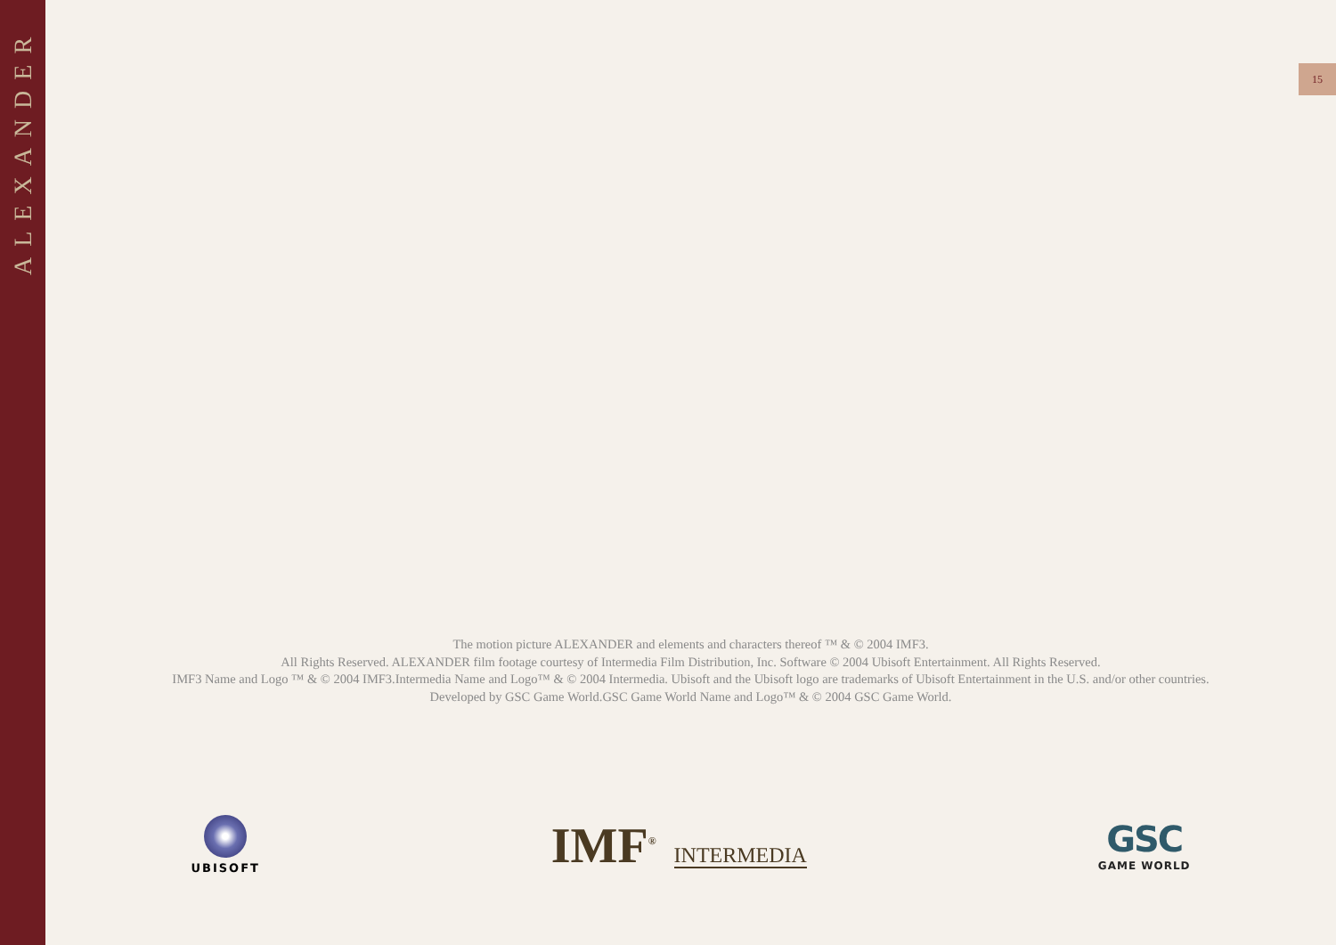ALEXANDER
15
The motion picture ALEXANDER and elements and characters thereof ™ & © 2004 IMF3.
All Rights Reserved. ALEXANDER film footage courtesy of Intermedia Film Distribution, Inc. Software © 2004 Ubisoft Entertainment. All Rights Reserved.
IMF3 Name and Logo ™ & © 2004 IMF3.Intermedia Name and Logo™ & © 2004 Intermedia. Ubisoft and the Ubisoft logo are trademarks of Ubisoft Entertainment in the U.S. and/or other countries.
Developed by GSC Game World.GSC Game World Name and Logo™ & © 2004 GSC Game World.
UBISOFT
IMF<sup>®</sup> INTERMEDIA
GSC
GAME WORLD